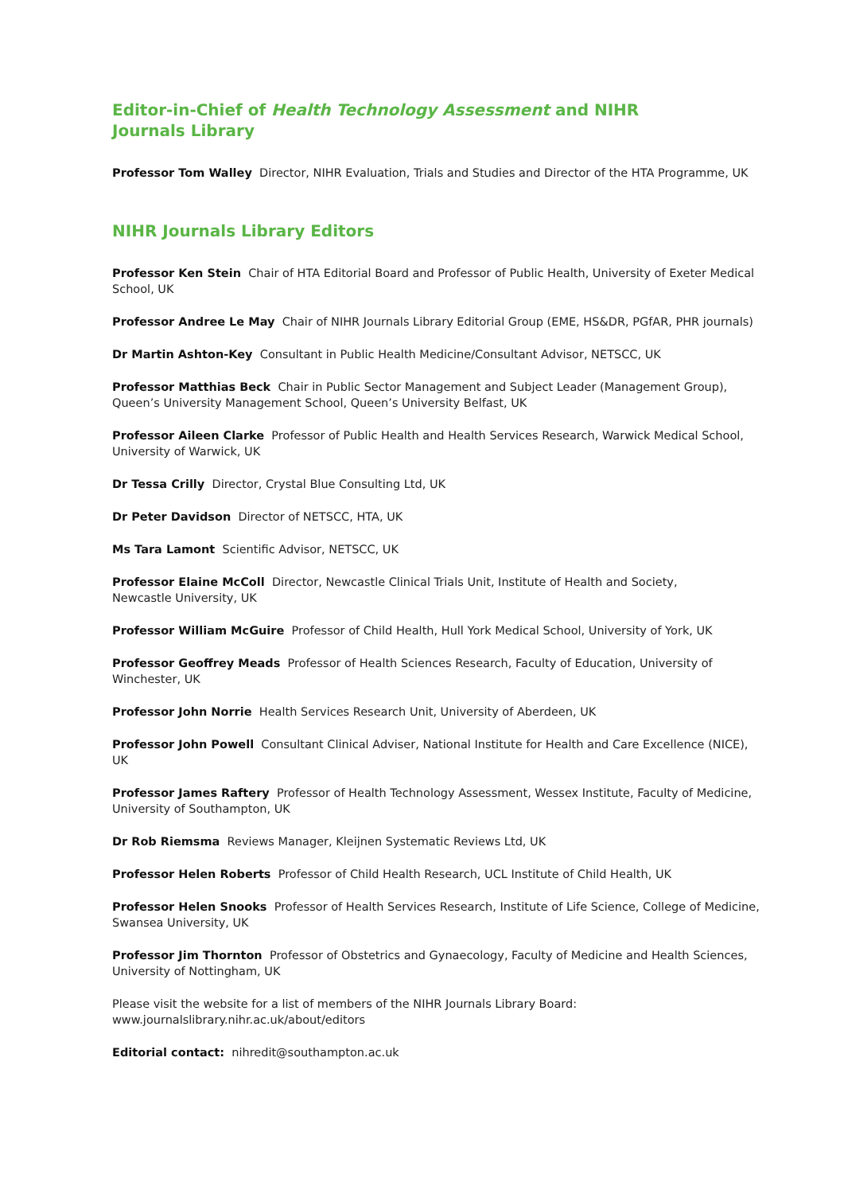Editor-in-Chief of Health Technology Assessment and NIHR
Journals Library
Professor Tom Walley Director, NIHR Evaluation, Trials and Studies and Director of the HTA Programme, UK
NIHR Journals Library Editors
Professor Ken Stein Chair of HTA Editorial Board and Professor of Public Health, University of Exeter Medical School, UK
Professor Andree Le May Chair of NIHR Journals Library Editorial Group (EME, HS&DR, PGfAR, PHR journals)
Dr Martin Ashton-Key Consultant in Public Health Medicine/Consultant Advisor, NETSCC, UK
Professor Matthias Beck Chair in Public Sector Management and Subject Leader (Management Group),
Queen’s University Management School, Queen’s University Belfast, UK
Professor Aileen Clarke Professor of Public Health and Health Services Research, Warwick Medical School,
University of Warwick, UK
Dr Tessa Crilly Director, Crystal Blue Consulting Ltd, UK
Dr Peter Davidson Director of NETSCC, HTA, UK
Ms Tara Lamont Scientific Advisor, NETSCC, UK
Professor Elaine McColl Director, Newcastle Clinical Trials Unit, Institute of Health and Society,
Newcastle University, UK
Professor William McGuire Professor of Child Health, Hull York Medical School, University of York, UK
Professor Geoffrey Meads Professor of Health Sciences Research, Faculty of Education, University of Winchester, UK
Professor John Norrie Health Services Research Unit, University of Aberdeen, UK
Professor John Powell Consultant Clinical Adviser, National Institute for Health and Care Excellence (NICE), UK
Professor James Raftery Professor of Health Technology Assessment, Wessex Institute, Faculty of Medicine,
University of Southampton, UK
Dr Rob Riemsma Reviews Manager, Kleijnen Systematic Reviews Ltd, UK
Professor Helen Roberts Professor of Child Health Research, UCL Institute of Child Health, UK
Professor Helen Snooks Professor of Health Services Research, Institute of Life Science, College of Medicine,
Swansea University, UK
Professor Jim Thornton Professor of Obstetrics and Gynaecology, Faculty of Medicine and Health Sciences,
University of Nottingham, UK
Please visit the website for a list of members of the NIHR Journals Library Board:
www.journalslibrary.nihr.ac.uk/about/editors
Editorial contact: nihredit@southampton.ac.uk